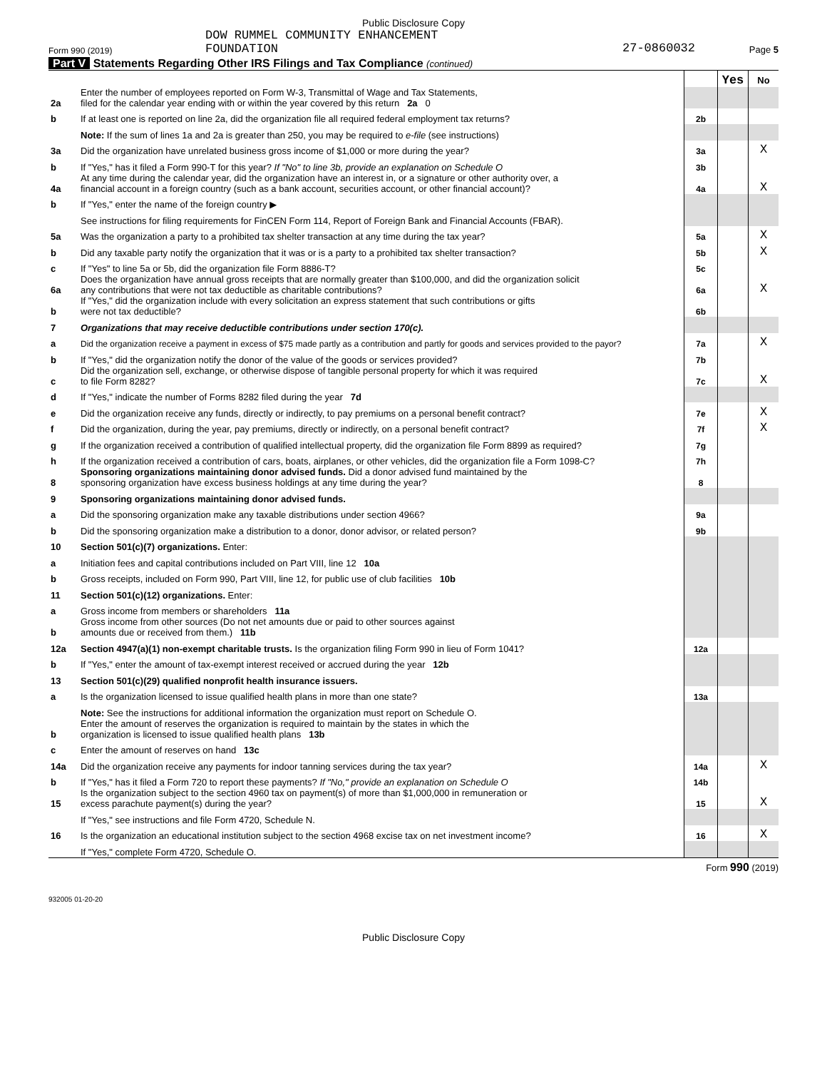Public Disclosure Copy
DOW RUMMEL COMMUNITY ENHANCEMENT
FOUNDATION
Form 990 (2019) 27-0860032 Page 5
Part V Statements Regarding Other IRS Filings and Tax Compliance (continued)
| | | | Yes | No |
| 2a | Enter the number of employees reported on Form W-3, Transmittal of Wage and Tax Statements, filed for the calendar year ending with or within the year covered by this return 2a 0 | | | |
| b | If at least one is reported on line 2a, did the organization file all required federal employment tax returns? | 2b | | |
| | Note: If the sum of lines 1a and 2a is greater than 250, you may be required to e-file (see instructions) | | | |
| 3a | Did the organization have unrelated business gross income of $1,000 or more during the year? | 3a | | X |
| b | If "Yes," has it filed a Form 990-T for this year? If "No" to line 3b, provide an explanation on Schedule O | 3b | | |
| 4a | At any time during the calendar year, did the organization have an interest in, or a signature or other authority over, a financial account in a foreign country (such as a bank account, securities account, or other financial account)? | 4a | | X |
| b | If "Yes," enter the name of the foreign country ▶ | | | |
| | See instructions for filing requirements for FinCEN Form 114, Report of Foreign Bank and Financial Accounts (FBAR). | | | |
| 5a | Was the organization a party to a prohibited tax shelter transaction at any time during the tax year? | 5a | | X |
| b | Did any taxable party notify the organization that it was or is a party to a prohibited tax shelter transaction? | 5b | | X |
| c | If "Yes" to line 5a or 5b, did the organization file Form 8886-T? | 5c | | |
| 6a | Does the organization have annual gross receipts that are normally greater than $100,000, and did the organization solicit any contributions that were not tax deductible as charitable contributions? | 6a | | X |
| b | If "Yes," did the organization include with every solicitation an express statement that such contributions or gifts were not tax deductible? | 6b | | |
| 7 | Organizations that may receive deductible contributions under section 170(c). | | | |
| a | Did the organization receive a payment in excess of $75 made partly as a contribution and partly for goods and services provided to the payor? | 7a | | X |
| b | If "Yes," did the organization notify the donor of the value of the goods or services provided? | 7b | | |
| c | Did the organization sell, exchange, or otherwise dispose of tangible personal property for which it was required to file Form 8282? | 7c | | X |
| d | If "Yes," indicate the number of Forms 8282 filed during the year 7d | | | |
| e | Did the organization receive any funds, directly or indirectly, to pay premiums on a personal benefit contract? | 7e | | X |
| f | Did the organization, during the year, pay premiums, directly or indirectly, on a personal benefit contract? | 7f | | X |
| g | If the organization received a contribution of qualified intellectual property, did the organization file Form 8899 as required? | 7g | | |
| h | If the organization received a contribution of cars, boats, airplanes, or other vehicles, did the organization file a Form 1098-C? | 7h | | |
| 8 | Sponsoring organizations maintaining donor advised funds. Did a donor advised fund maintained by the sponsoring organization have excess business holdings at any time during the year? | 8 | | |
| 9 | Sponsoring organizations maintaining donor advised funds. | | | |
| a | Did the sponsoring organization make any taxable distributions under section 4966? | 9a | | |
| b | Did the sponsoring organization make a distribution to a donor, donor advisor, or related person? | 9b | | |
| 10 | Section 501(c)(7) organizations. Enter: | | | |
| a | Initiation fees and capital contributions included on Part VIII, line 12 10a | | | |
| b | Gross receipts, included on Form 990, Part VIII, line 12, for public use of club facilities 10b | | | |
| 11 | Section 501(c)(12) organizations. Enter: | | | |
| a | Gross income from members or shareholders 11a | | | |
| b | Gross income from other sources (Do not net amounts due or paid to other sources against amounts due or received from them.) 11b | | | |
| 12a | Section 4947(a)(1) non-exempt charitable trusts. Is the organization filing Form 990 in lieu of Form 1041? | 12a | | |
| b | If "Yes," enter the amount of tax-exempt interest received or accrued during the year 12b | | | |
| 13 | Section 501(c)(29) qualified nonprofit health insurance issuers. | | | |
| a | Is the organization licensed to issue qualified health plans in more than one state? | 13a | | |
| | Note: See the instructions for additional information the organization must report on Schedule O. | | | |
| b | Enter the amount of reserves the organization is required to maintain by the states in which the organization is licensed to issue qualified health plans 13b | | | |
| c | Enter the amount of reserves on hand 13c | | | |
| 14a | Did the organization receive any payments for indoor tanning services during the tax year? | 14a | | X |
| b | If "Yes," has it filed a Form 720 to report these payments? If "No," provide an explanation on Schedule O | 14b | | |
| 15 | Is the organization subject to the section 4960 tax on payment(s) of more than $1,000,000 in remuneration or excess parachute payment(s) during the year? | 15 | | X |
| | If "Yes," see instructions and file Form 4720, Schedule N. | | | |
| 16 | Is the organization an educational institution subject to the section 4968 excise tax on net investment income? | 16 | | X |
| | If "Yes," complete Form 4720, Schedule O. | | | |
Form 990 (2019)
932005 01-20-20
Public Disclosure Copy